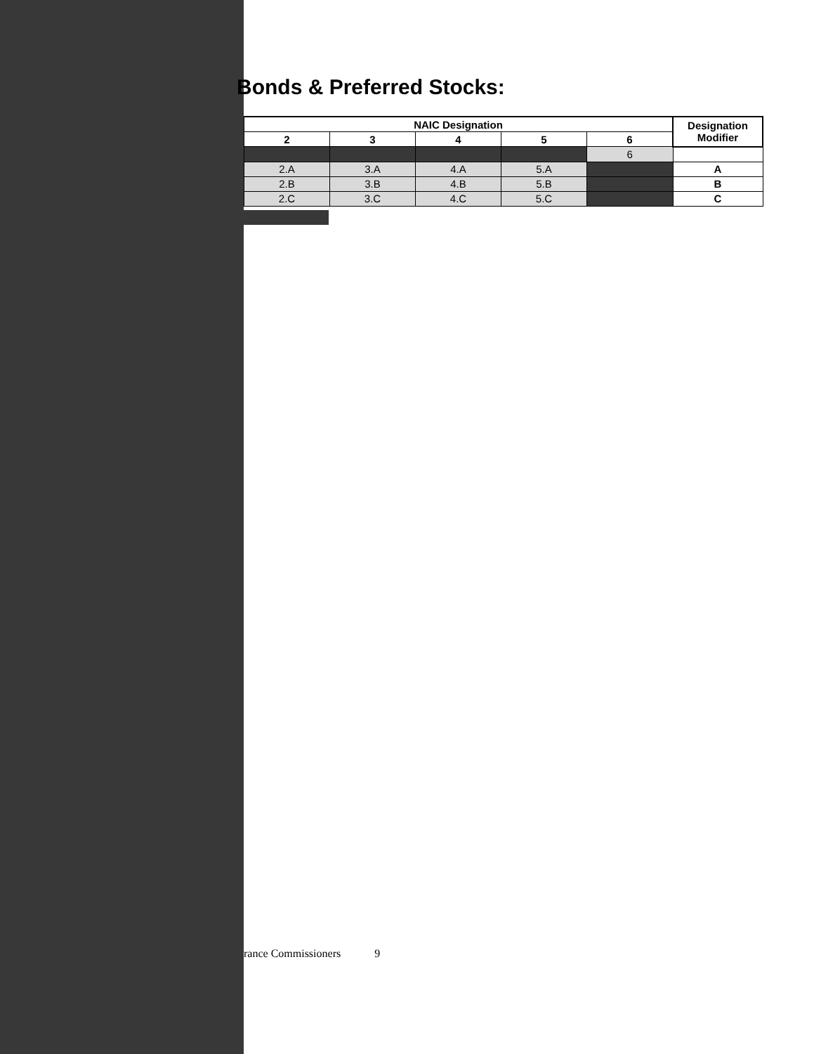Bonds & Preferred Stocks:
| NAIC Designation | | | | | Designation Modifier |
| --- | --- | --- | --- | --- | --- |
| 2 | 3 | 4 | 5 | 6 | |
| | | | | 6 | |
| 2.A | 3.A | 4.A | 5.A | | A |
| 2.B | 3.B | 4.B | 5.B | | B |
| 2.C | 3.C | 4.C | 5.C | | C |
rance Commissioners 9